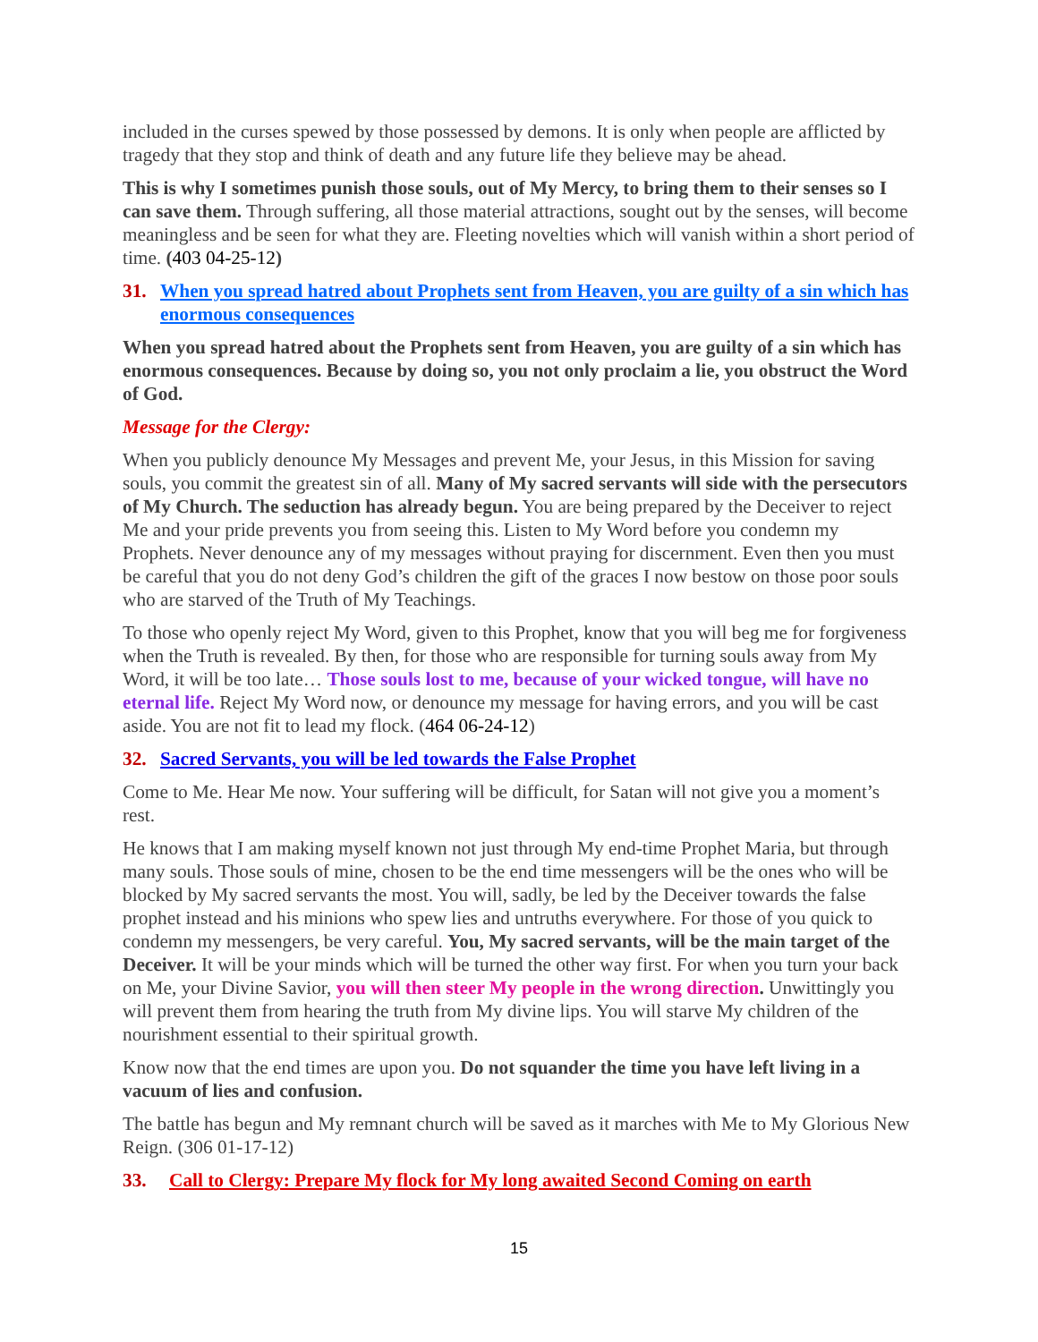included in the curses spewed by those possessed by demons. It is only when people are afflicted by tragedy that they stop and think of death and any future life they believe may be ahead.
This is why I sometimes punish those souls, out of My Mercy, to bring them to their senses so I can save them. Through suffering, all those material attractions, sought out by the senses, will become meaningless and be seen for what they are. Fleeting novelties which will vanish within a short period of time. (403 04-25-12)
31. When you spread hatred about Prophets sent from Heaven, you are guilty of a sin which has enormous consequences
When you spread hatred about the Prophets sent from Heaven, you are guilty of a sin which has enormous consequences. Because by doing so, you not only proclaim a lie, you obstruct the Word of God.
Message for the Clergy:
When you publicly denounce My Messages and prevent Me, your Jesus, in this Mission for saving souls, you commit the greatest sin of all. Many of My sacred servants will side with the persecutors of My Church. The seduction has already begun. You are being prepared by the Deceiver to reject Me and your pride prevents you from seeing this. Listen to My Word before you condemn my Prophets. Never denounce any of my messages without praying for discernment. Even then you must be careful that you do not deny God’s children the gift of the graces I now bestow on those poor souls who are starved of the Truth of My Teachings.
To those who openly reject My Word, given to this Prophet, know that you will beg me for forgiveness when the Truth is revealed. By then, for those who are responsible for turning souls away from My Word, it will be too late… Those souls lost to me, because of your wicked tongue, will have no eternal life. Reject My Word now, or denounce my message for having errors, and you will be cast aside. You are not fit to lead my flock. (464 06-24-12)
32. Sacred Servants, you will be led towards the False Prophet
Come to Me. Hear Me now. Your suffering will be difficult, for Satan will not give you a moment’s rest.
He knows that I am making myself known not just through My end-time Prophet Maria, but through many souls. Those souls of mine, chosen to be the end time messengers will be the ones who will be blocked by My sacred servants the most. You will, sadly, be led by the Deceiver towards the false prophet instead and his minions who spew lies and untruths everywhere. For those of you quick to condemn my messengers, be very careful. You, My sacred servants, will be the main target of the Deceiver. It will be your minds which will be turned the other way first. For when you turn your back on Me, your Divine Savior, you will then steer My people in the wrong direction. Unwittingly you will prevent them from hearing the truth from My divine lips. You will starve My children of the nourishment essential to their spiritual growth.
Know now that the end times are upon you. Do not squander the time you have left living in a vacuum of lies and confusion.
The battle has begun and My remnant church will be saved as it marches with Me to My Glorious New Reign. (306 01-17-12)
33. Call to Clergy: Prepare My flock for My long awaited Second Coming on earth
15